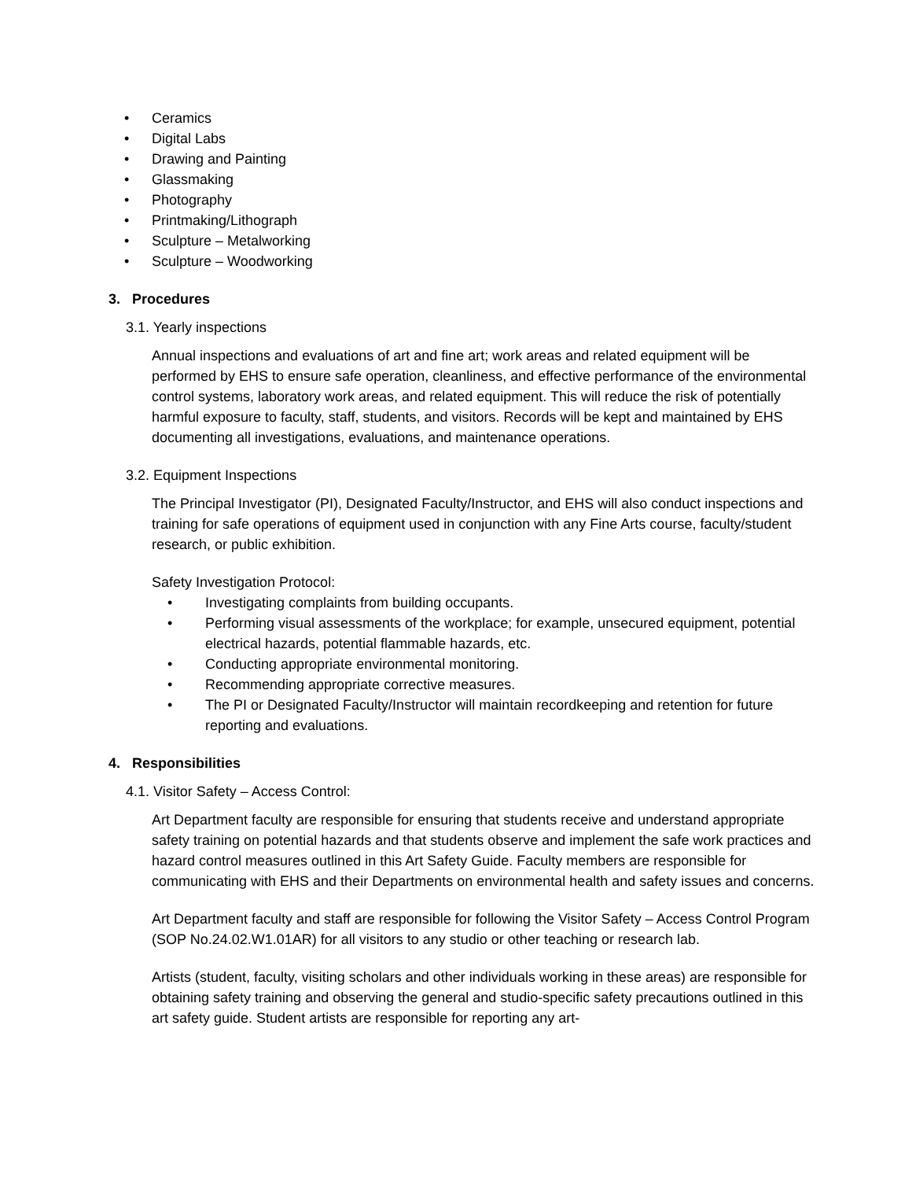• Ceramics
• Digital Labs
• Drawing and Painting
• Glassmaking
• Photography
• Printmaking/Lithograph
• Sculpture – Metalworking
• Sculpture – Woodworking
3. Procedures
3.1. Yearly inspections
Annual inspections and evaluations of art and fine art; work areas and related equipment will be performed by EHS to ensure safe operation, cleanliness, and effective performance of the environmental control systems, laboratory work areas, and related equipment. This will reduce the risk of potentially harmful exposure to faculty, staff, students, and visitors. Records will be kept and maintained by EHS documenting all investigations, evaluations, and maintenance operations.
3.2. Equipment Inspections
The Principal Investigator (PI), Designated Faculty/Instructor, and EHS will also conduct inspections and training for safe operations of equipment used in conjunction with any Fine Arts course, faculty/student research, or public exhibition.
Safety Investigation Protocol:
• Investigating complaints from building occupants.
• Performing visual assessments of the workplace; for example, unsecured equipment, potential electrical hazards, potential flammable hazards, etc.
• Conducting appropriate environmental monitoring.
• Recommending appropriate corrective measures.
• The PI or Designated Faculty/Instructor will maintain recordkeeping and retention for future reporting and evaluations.
4. Responsibilities
4.1. Visitor Safety – Access Control:
Art Department faculty are responsible for ensuring that students receive and understand appropriate safety training on potential hazards and that students observe and implement the safe work practices and hazard control measures outlined in this Art Safety Guide. Faculty members are responsible for communicating with EHS and their Departments on environmental health and safety issues and concerns.
Art Department faculty and staff are responsible for following the Visitor Safety – Access Control Program (SOP No.24.02.W1.01AR) for all visitors to any studio or other teaching or research lab.
Artists (student, faculty, visiting scholars and other individuals working in these areas) are responsible for obtaining safety training and observing the general and studio-specific safety precautions outlined in this art safety guide. Student artists are responsible for reporting any art-